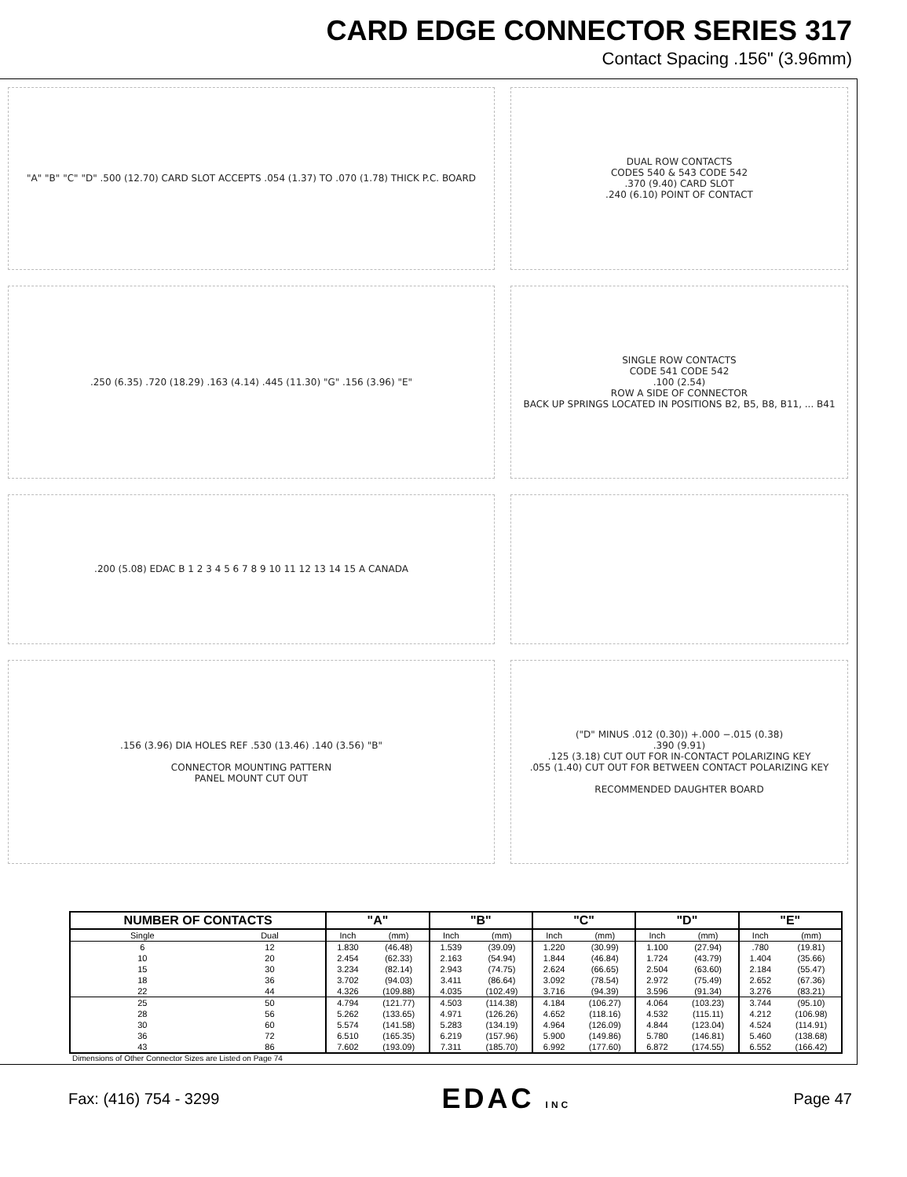CARD EDGE CONNECTOR SERIES 317
Contact Spacing .156" (3.96mm)
"A" "B" "C" "D" .500 (12.70) CARD SLOT ACCEPTS .054 (1.37) TO .070 (1.78) THICK P.C. BOARD
DUAL ROW CONTACTS
CODES 540 & 543 CODE 542
.370 (9.40) CARD SLOT
.240 (6.10) POINT OF CONTACT
.250 (6.35) .720 (18.29) .163 (4.14) .445 (11.30) "G" .156 (3.96) "E"
SINGLE ROW CONTACTS
CODE 541 CODE 542
.100 (2.54)
ROW A SIDE OF CONNECTOR
BACK UP SPRINGS LOCATED IN POSITIONS B2, B5, B8, B11, ... B41
.200 (5.08) EDAC B 1 2 3 4 5 6 7 8 9 10 11 12 13 14 15 A CANADA
.156 (3.96) DIA HOLES REF .530 (13.46) .140 (3.56) "B"
CONNECTOR MOUNTING PATTERN
PANEL MOUNT CUT OUT
("D" MINUS .012 (0.30)) +.000 −.015 (0.38)
.390 (9.91)
.125 (3.18) CUT OUT FOR IN-CONTACT POLARIZING KEY
.055 (1.40) CUT OUT FOR BETWEEN CONTACT POLARIZING KEY
RECOMMENDED DAUGHTER BOARD
| NUMBER OF CONTACTS | | "A" | | "B" | | "C" | | "D" | | "E" | |
| --- | --- | --- | --- | --- | --- | --- | --- | --- | --- | --- | --- |
| Single | Dual | Inch | (mm) | Inch | (mm) | Inch | (mm) | Inch | (mm) | Inch | (mm) |
| 6 | 12 | 1.830 | (46.48) | 1.539 | (39.09) | 1.220 | (30.99) | 1.100 | (27.94) | .780 | (19.81) |
| 10 | 20 | 2.454 | (62.33) | 2.163 | (54.94) | 1.844 | (46.84) | 1.724 | (43.79) | 1.404 | (35.66) |
| 15 | 30 | 3.234 | (82.14) | 2.943 | (74.75) | 2.624 | (66.65) | 2.504 | (63.60) | 2.184 | (55.47) |
| 18 | 36 | 3.702 | (94.03) | 3.411 | (86.64) | 3.092 | (78.54) | 2.972 | (75.49) | 2.652 | (67.36) |
| 22 | 44 | 4.326 | (109.88) | 4.035 | (102.49) | 3.716 | (94.39) | 3.596 | (91.34) | 3.276 | (83.21) |
| 25 | 50 | 4.794 | (121.77) | 4.503 | (114.38) | 4.184 | (106.27) | 4.064 | (103.23) | 3.744 | (95.10) |
| 28 | 56 | 5.262 | (133.65) | 4.971 | (126.26) | 4.652 | (118.16) | 4.532 | (115.11) | 4.212 | (106.98) |
| 30 | 60 | 5.574 | (141.58) | 5.283 | (134.19) | 4.964 | (126.09) | 4.844 | (123.04) | 4.524 | (114.91) |
| 36 | 72 | 6.510 | (165.35) | 6.219 | (157.96) | 5.900 | (149.86) | 5.780 | (146.81) | 5.460 | (138.68) |
| 43 | 86 | 7.602 | (193.09) | 7.311 | (185.70) | 6.992 | (177.60) | 6.872 | (174.55) | 6.552 | (166.42) |
Dimensions of Other Connector Sizes are Listed on Page 74
Fax: (416) 754 - 3299 EDAC INC Page 47